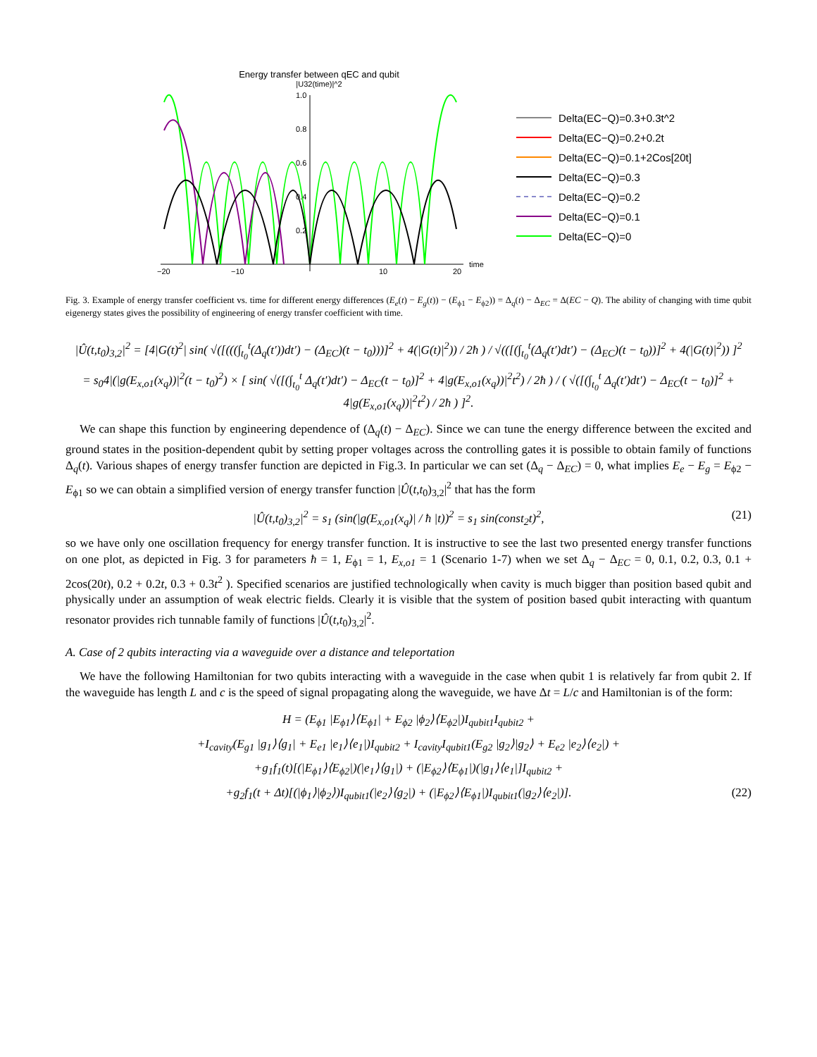Energy transfer between qEC and qubit
|U32(time)|^2
−20
−10
10
20
time
1.0
0.8
0.6
0.4
0.2
Delta(EC−Q)=0.3+0.3t^2
Delta(EC−Q)=0.2+0.2t
Delta(EC−Q)=0.1+2Cos[20t]
Delta(EC−Q)=0.3
Delta(EC−Q)=0.2
Delta(EC−Q)=0.1
Delta(EC−Q)=0
Fig. 3. Example of energy transfer coefficient vs. time for different energy differences (E<sub>e</sub>(t) − E<sub>g</sub>(t)) − (E<sub>ϕ1</sub> − E<sub>ϕ2</sub>)) = Δ<sub>q</sub>(t) − Δ<sub>EC</sub> = Δ(EC − Q). The ability of changing with time qubit eigenergy states gives the possibility of engineering of energy transfer coefficient with time.
|Û(t,t<sub>0</sub>)<sub>3,2</sub>|<sup>2</sup> = [4|G(t)<sup>2</sup>| sin( √([(((∫<sub>t<sub>0</sub></sub><sup>t</sup>(Δ<sub>q</sub>(t′))dt′) − (Δ<sub>EC</sub>)(t − t<sub>0</sub>)))]<sup>2</sup> + 4(|G(t)|<sup>2</sup>)) / 2ħ ) / √(([(∫<sub>t<sub>0</sub></sub><sup>t</sup>(Δ<sub>q</sub>(t′)dt′) − (Δ<sub>EC</sub>)(t − t<sub>0</sub>))]<sup>2</sup> + 4(|G(t)|<sup>2</sup>)) ]<sup>2</sup>
= s<sub>0</sub>4|(|g(E<sub>x,o1</sub>(x<sub>q</sub>))|<sup>2</sup>(t − t<sub>0</sub>)<sup>2</sup>) × [ sin( √([(∫<sub>t<sub>0</sub></sub><sup>t</sup> Δ<sub>q</sub>(t′)dt′) − Δ<sub>EC</sub>(t − t<sub>0</sub>)]<sup>2</sup> + 4|g(E<sub>x,o1</sub>(x<sub>q</sub>))|<sup>2</sup>t<sup>2</sup>) / 2ħ ) / ( √([(∫<sub>t<sub>0</sub></sub><sup>t</sup> Δ<sub>q</sub>(t′)dt′) − Δ<sub>EC</sub>(t − t<sub>0</sub>)]<sup>2</sup> + 4|g(E<sub>x,o1</sub>(x<sub>q</sub>))|<sup>2</sup>t<sup>2</sup>) / 2ħ ) ]<sup>2</sup>.
We can shape this function by engineering dependence of (Δ<sub>q</sub>(t) − Δ<sub>EC</sub>). Since we can tune the energy difference between the excited and ground states in the position-dependent qubit by setting proper voltages across the controlling gates it is possible to obtain family of functions Δ<sub>q</sub>(t). Various shapes of energy transfer function are depicted in Fig.3. In particular we can set (Δ<sub>q</sub> − Δ<sub>EC</sub>) = 0, what implies E<sub>e</sub> − E<sub>g</sub> = E<sub>ϕ2</sub> − E<sub>ϕ1</sub> so we can obtain a simplified version of energy transfer function |Û(t,t<sub>0</sub>)<sub>3,2</sub>|<sup>2</sup> that has the form
|Û(t,t<sub>0</sub>)<sub>3,2</sub>|<sup>2</sup> = s<sub>1</sub> (sin(|g(E<sub>x,o1</sub>(x<sub>q</sub>)| / ħ |t))<sup>2</sup> = s<sub>1</sub> sin(const<sub>2</sub>t)<sup>2</sup>, (21)
so we have only one oscillation frequency for energy transfer function. It is instructive to see the last two presented energy transfer functions on one plot, as depicted in Fig. 3 for parameters ħ = 1, E<sub>ϕ1</sub> = 1, E<sub>x,o1</sub> = 1 (Scenario 1-7) when we set Δ<sub>q</sub> − Δ<sub>EC</sub> = 0, 0.1, 0.2, 0.3, 0.1 + 2cos(20t), 0.2 + 0.2t, 0.3 + 0.3t<sup>2</sup> ). Specified scenarios are justified technologically when cavity is much bigger than position based qubit and physically under an assumption of weak electric fields. Clearly it is visible that the system of position based qubit interacting with quantum resonator provides rich tunnable family of functions |Û(t,t<sub>0</sub>)<sub>3,2</sub>|<sup>2</sup>.
A. Case of 2 qubits interacting via a waveguide over a distance and teleportation
We have the following Hamiltonian for two qubits interacting with a waveguide in the case when qubit 1 is relatively far from qubit 2. If the waveguide has length L and c is the speed of signal propagating along the waveguide, we have Δt = L/c and Hamiltonian is of the form:
H = (E<sub>ϕ1</sub> |E<sub>ϕ1</sub>⟩⟨E<sub>ϕ1</sub>| + E<sub>ϕ2</sub> |ϕ<sub>2</sub>⟩⟨E<sub>ϕ2</sub>|)I<sub>qubit1</sub>I<sub>qubit2</sub> +
+I<sub>cavity</sub>(E<sub>g1</sub> |g<sub>1</sub>⟩⟨g<sub>1</sub>| + E<sub>e1</sub> |e<sub>1</sub>⟩⟨e<sub>1</sub>|)I<sub>qubit2</sub> + I<sub>cavity</sub>I<sub>qubit1</sub>(E<sub>g2</sub> |g<sub>2</sub>⟩|g<sub>2</sub>⟩ + E<sub>e2</sub> |e<sub>2</sub>⟩⟨e<sub>2</sub>|) +
+g<sub>1</sub>f<sub>1</sub>(t)[(|E<sub>ϕ1</sub>⟩⟨E<sub>ϕ2</sub>|)(|e<sub>1</sub>⟩⟨g<sub>1</sub>|) + (|E<sub>ϕ2</sub>⟩⟨E<sub>ϕ1</sub>|)(|g<sub>1</sub>⟩⟨e<sub>1</sub>|]I<sub>qubit2</sub> +
+g<sub>2</sub>f<sub>1</sub>(t + Δt)[(|ϕ<sub>1</sub>⟩|ϕ<sub>2</sub>⟩)I<sub>qubit1</sub>(|e<sub>2</sub>⟩⟨g<sub>2</sub>|) + (|E<sub>ϕ2</sub>⟩⟨E<sub>ϕ1</sub>|)I<sub>qubit1</sub>(|g<sub>2</sub>⟩⟨e<sub>2</sub>|)]. (22)